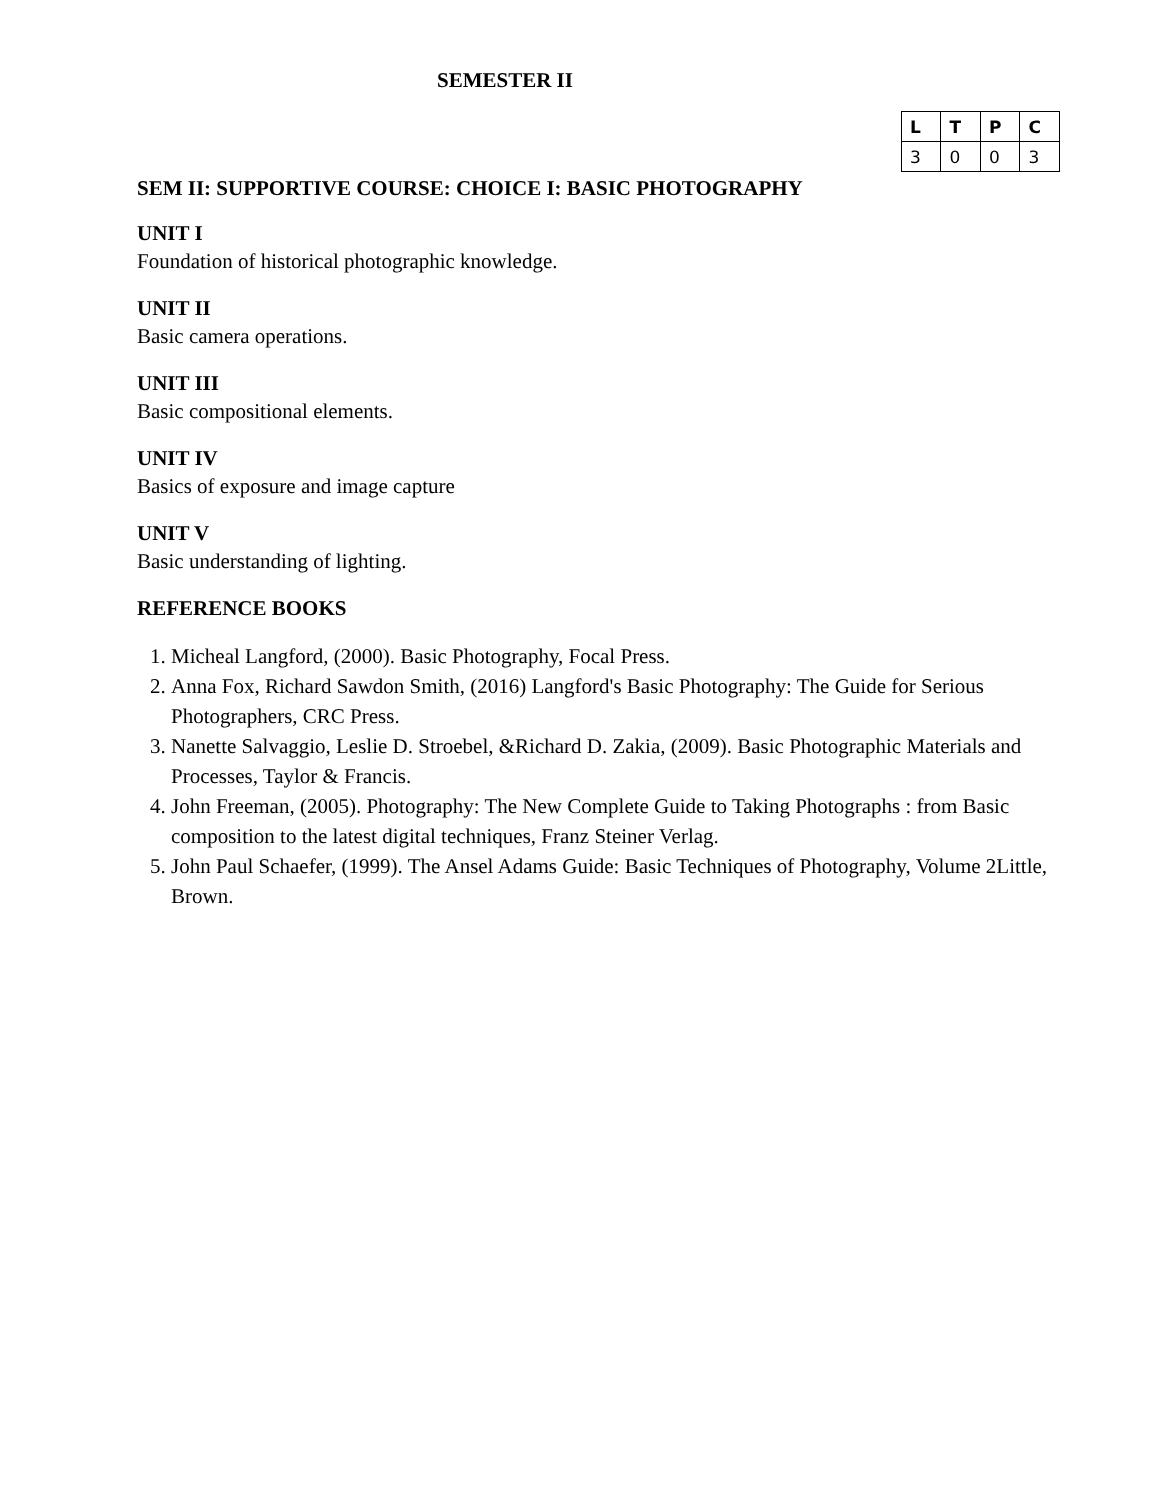SEMESTER II
| L | T | P | C |
| --- | --- | --- | --- |
| 3 | 0 | 0 | 3 |
SEM II: SUPPORTIVE COURSE: CHOICE I: BASIC PHOTOGRAPHY
UNIT I
Foundation of historical photographic knowledge.
UNIT II
Basic camera operations.
UNIT III
Basic compositional elements.
UNIT IV
Basics of exposure and image capture
UNIT V
Basic understanding of lighting.
REFERENCE BOOKS
1. Micheal Langford, (2000). Basic Photography, Focal Press.
2. Anna Fox, Richard Sawdon Smith, (2016) Langford's Basic Photography: The Guide for Serious Photographers, CRC Press.
3. Nanette Salvaggio, Leslie D. Stroebel, &Richard D. Zakia, (2009). Basic Photographic Materials and Processes, Taylor & Francis.
4. John Freeman, (2005). Photography: The New Complete Guide to Taking Photographs : from Basic composition to the latest digital techniques, Franz Steiner Verlag.
5. John Paul Schaefer, (1999). The Ansel Adams Guide: Basic Techniques of Photography, Volume 2Little, Brown.